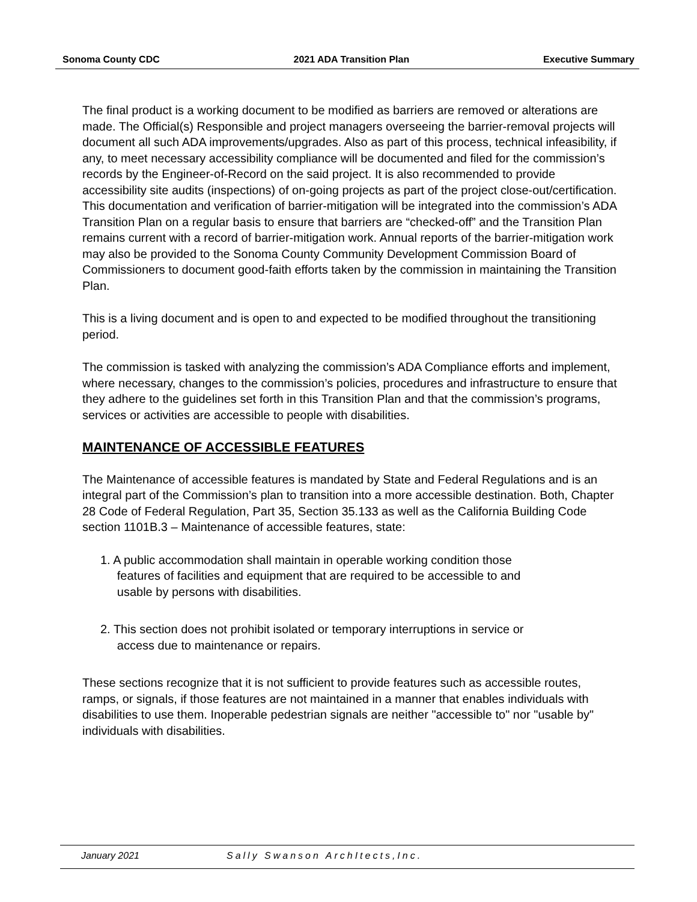Sonoma County CDC 2021 ADA Transition Plan Executive Summary
The final product is a working document to be modified as barriers are removed or alterations are made. The Official(s) Responsible and project managers overseeing the barrier-removal projects will document all such ADA improvements/upgrades. Also as part of this process, technical infeasibility, if any, to meet necessary accessibility compliance will be documented and filed for the commission’s records by the Engineer-of-Record on the said project. It is also recommended to provide accessibility site audits (inspections) of on-going projects as part of the project close-out/certification. This documentation and verification of barrier-mitigation will be integrated into the commission’s ADA Transition Plan on a regular basis to ensure that barriers are “checked-off” and the Transition Plan remains current with a record of barrier-mitigation work. Annual reports of the barrier-mitigation work may also be provided to the Sonoma County Community Development Commission Board of Commissioners to document good-faith efforts taken by the commission in maintaining the Transition Plan.
This is a living document and is open to and expected to be modified throughout the transitioning period.
The commission is tasked with analyzing the commission’s ADA Compliance efforts and implement, where necessary, changes to the commission’s policies, procedures and infrastructure to ensure that they adhere to the guidelines set forth in this Transition Plan and that the commission’s programs, services or activities are accessible to people with disabilities.
MAINTENANCE OF ACCESSIBLE FEATURES
The Maintenance of accessible features is mandated by State and Federal Regulations and is an integral part of the Commission’s plan to transition into a more accessible destination. Both, Chapter 28 Code of Federal Regulation, Part 35, Section 35.133 as well as the California Building Code section 1101B.3 – Maintenance of accessible features, state:
1. A public accommodation shall maintain in operable working condition those
features of facilities and equipment that are required to be accessible to and
usable by persons with disabilities.
2. This section does not prohibit isolated or temporary interruptions in service or
access due to maintenance or repairs.
These sections recognize that it is not sufficient to provide features such as accessible routes, ramps, or signals, if those features are not maintained in a manner that enables individuals with disabilities to use them. Inoperable pedestrian signals are neither "accessible to" nor "usable by" individuals with disabilities.
January 2021 Sally Swanson ArchItects,Inc.